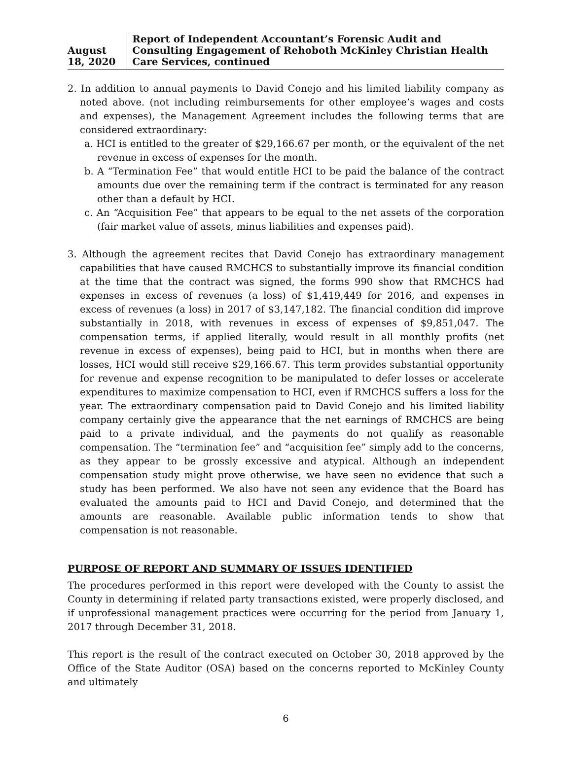August 18, 2020 Report of Independent Accountant’s Forensic Audit and Consulting Engagement of Rehoboth McKinley Christian Health Care Services, continued
2. In addition to annual payments to David Conejo and his limited liability company as noted above. (not including reimbursements for other employee’s wages and costs and expenses), the Management Agreement includes the following terms that are considered extraordinary:
a. HCI is entitled to the greater of $29,166.67 per month, or the equivalent of the net revenue in excess of expenses for the month.
b. A “Termination Fee” that would entitle HCI to be paid the balance of the contract amounts due over the remaining term if the contract is terminated for any reason other than a default by HCI.
c. An “Acquisition Fee” that appears to be equal to the net assets of the corporation (fair market value of assets, minus liabilities and expenses paid).
3. Although the agreement recites that David Conejo has extraordinary management capabilities that have caused RMCHCS to substantially improve its financial condition at the time that the contract was signed, the forms 990 show that RMCHCS had expenses in excess of revenues (a loss) of $1,419,449 for 2016, and expenses in excess of revenues (a loss) in 2017 of $3,147,182. The financial condition did improve substantially in 2018, with revenues in excess of expenses of $9,851,047. The compensation terms, if applied literally, would result in all monthly profits (net revenue in excess of expenses), being paid to HCI, but in months when there are losses, HCI would still receive $29,166.67. This term provides substantial opportunity for revenue and expense recognition to be manipulated to defer losses or accelerate expenditures to maximize compensation to HCI, even if RMCHCS suffers a loss for the year. The extraordinary compensation paid to David Conejo and his limited liability company certainly give the appearance that the net earnings of RMCHCS are being paid to a private individual, and the payments do not qualify as reasonable compensation. The “termination fee” and “acquisition fee” simply add to the concerns, as they appear to be grossly excessive and atypical. Although an independent compensation study might prove otherwise, we have seen no evidence that such a study has been performed. We also have not seen any evidence that the Board has evaluated the amounts paid to HCI and David Conejo, and determined that the amounts are reasonable. Available public information tends to show that compensation is not reasonable.
PURPOSE OF REPORT AND SUMMARY OF ISSUES IDENTIFIED
The procedures performed in this report were developed with the County to assist the County in determining if related party transactions existed, were properly disclosed, and if unprofessional management practices were occurring for the period from January 1, 2017 through December 31, 2018.
This report is the result of the contract executed on October 30, 2018 approved by the Office of the State Auditor (OSA) based on the concerns reported to McKinley County and ultimately
6